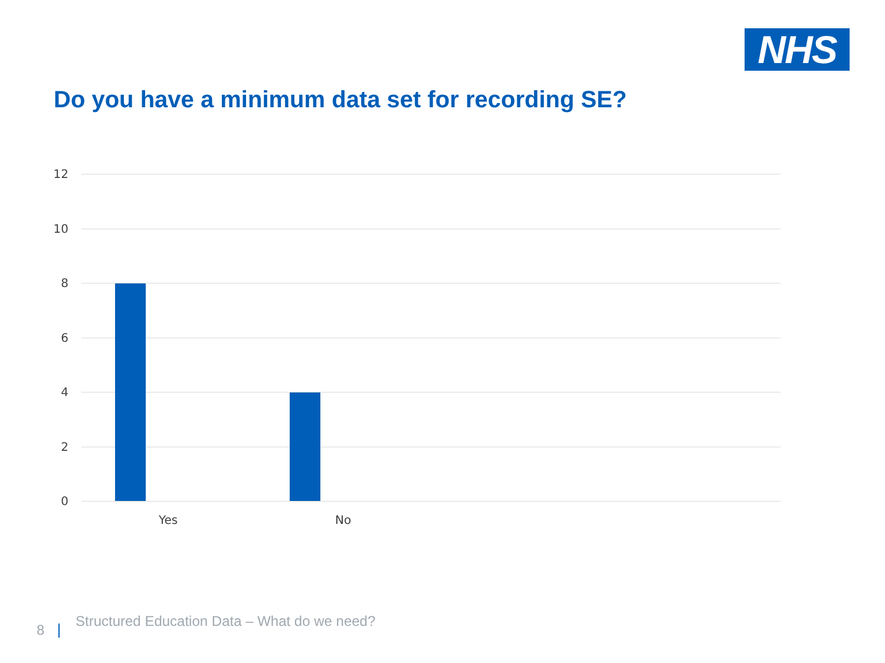NHS
Do you have a minimum data set for recording SE?
12
10
8
6
4
2
0
Yes No
8
Structured Education Data – What do we need?